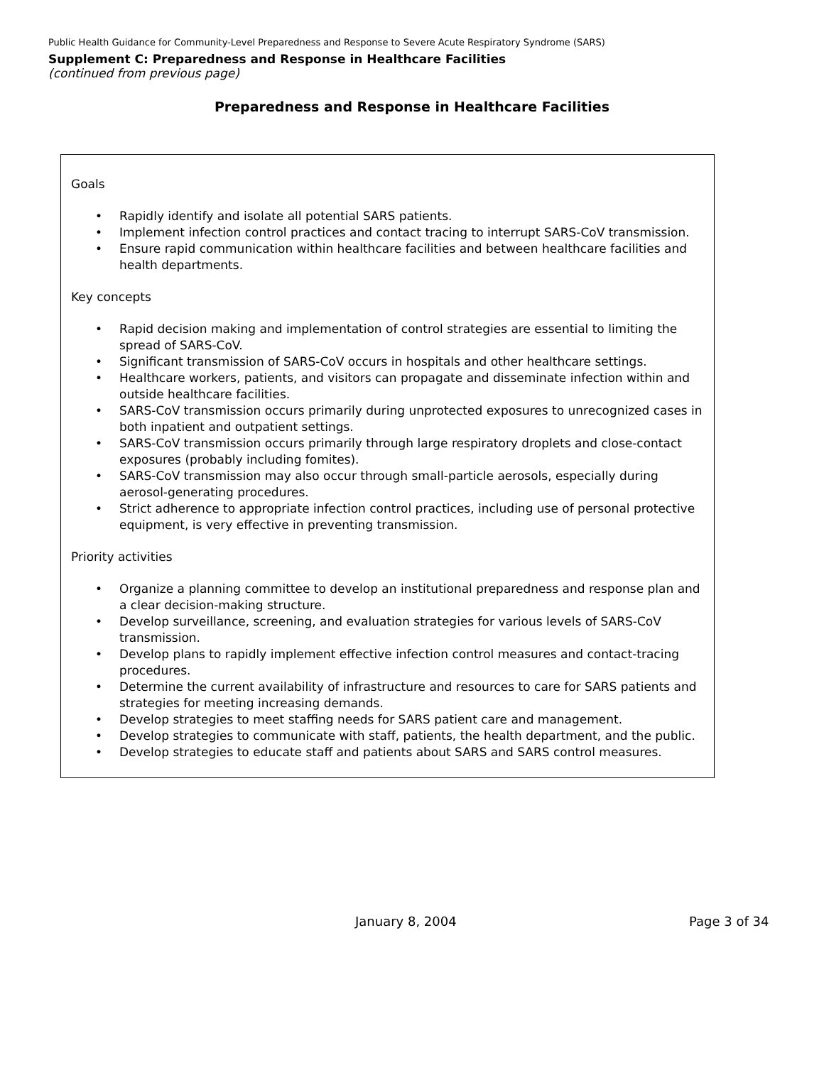Public Health Guidance for Community-Level Preparedness and Response to Severe Acute Respiratory Syndrome (SARS)
Supplement C: Preparedness and Response in Healthcare Facilities
(continued from previous page)
Preparedness and Response in Healthcare Facilities
Goals
• Rapidly identify and isolate all potential SARS patients.
• Implement infection control practices and contact tracing to interrupt SARS-CoV transmission.
• Ensure rapid communication within healthcare facilities and between healthcare facilities and health departments.
Key concepts
• Rapid decision making and implementation of control strategies are essential to limiting the spread of SARS-CoV.
• Significant transmission of SARS-CoV occurs in hospitals and other healthcare settings.
• Healthcare workers, patients, and visitors can propagate and disseminate infection within and outside healthcare facilities.
• SARS-CoV transmission occurs primarily during unprotected exposures to unrecognized cases in both inpatient and outpatient settings.
• SARS-CoV transmission occurs primarily through large respiratory droplets and close-contact exposures (probably including fomites).
• SARS-CoV transmission may also occur through small-particle aerosols, especially during aerosol-generating procedures.
• Strict adherence to appropriate infection control practices, including use of personal protective equipment, is very effective in preventing transmission.
Priority activities
• Organize a planning committee to develop an institutional preparedness and response plan and a clear decision-making structure.
• Develop surveillance, screening, and evaluation strategies for various levels of SARS-CoV transmission.
• Develop plans to rapidly implement effective infection control measures and contact-tracing procedures.
• Determine the current availability of infrastructure and resources to care for SARS patients and strategies for meeting increasing demands.
• Develop strategies to meet staffing needs for SARS patient care and management.
• Develop strategies to communicate with staff, patients, the health department, and the public.
• Develop strategies to educate staff and patients about SARS and SARS control measures.
January 8, 2004 Page 3 of 34